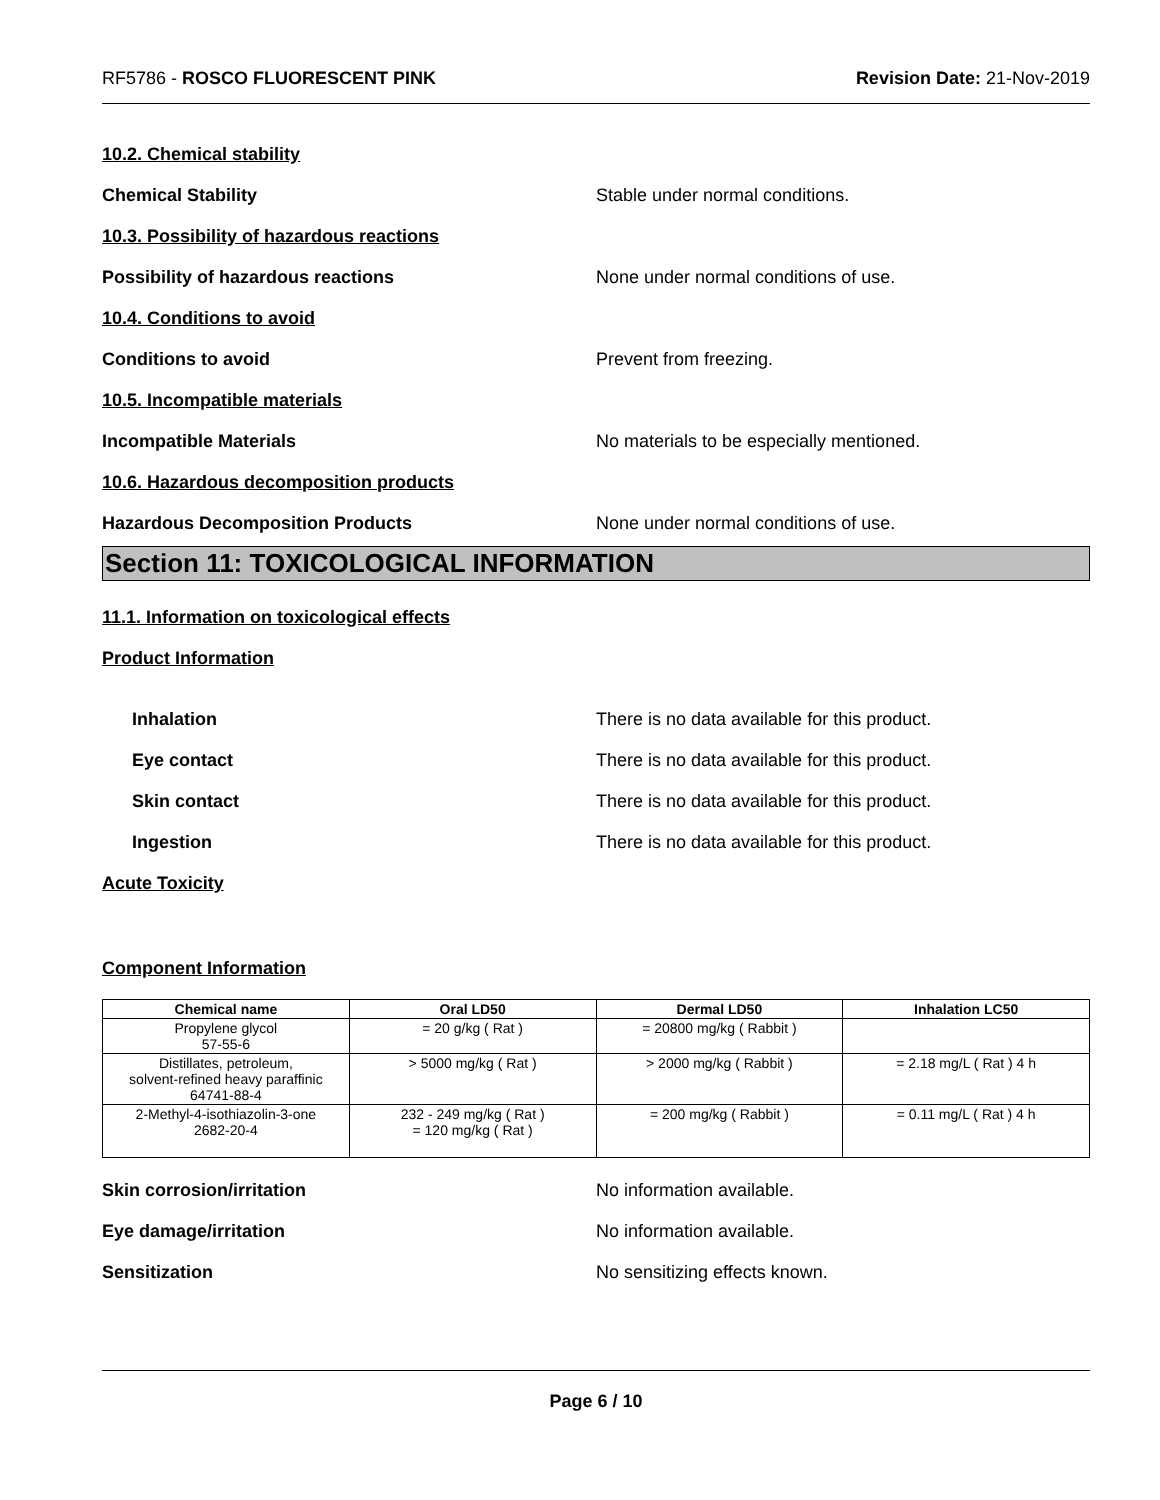RF5786 - ROSCO FLUORESCENT PINK Revision Date: 21-Nov-2019
10.2. Chemical stability
Chemical Stability
Stable under normal conditions.
10.3. Possibility of hazardous reactions
Possibility of hazardous reactions
None under normal conditions of use.
10.4. Conditions to avoid
Conditions to avoid Prevent from freezing.
10.5. Incompatible materials
Incompatible Materials
No materials to be especially mentioned.
10.6. Hazardous decomposition products
Hazardous Decomposition Products
None under normal conditions of use.
Section 11: TOXICOLOGICAL INFORMATION
11.1. Information on toxicological effects
Product Information
Inhalation
There is no data available for this product.
Eye contact
There is no data available for this product.
Skin contact
There is no data available for this product.
Ingestion
There is no data available for this product.
Acute Toxicity
Component Information
| Chemical name | Oral LD50 | Dermal LD50 | Inhalation LC50 |
| --- | --- | --- | --- |
| Propylene glycol 57-55-6 | = 20 g/kg ( Rat ) | = 20800 mg/kg ( Rabbit ) | |
| Distillates, petroleum, solvent-refined heavy paraffinic 64741-88-4 | > 5000 mg/kg ( Rat ) | > 2000 mg/kg ( Rabbit ) | = 2.18 mg/L ( Rat ) 4 h |
| 2-Methyl-4-isothiazolin-3-one 2682-20-4 | 232 - 249 mg/kg ( Rat ) = 120 mg/kg ( Rat ) | = 200 mg/kg ( Rabbit ) | = 0.11 mg/L ( Rat ) 4 h |
Skin corrosion/irritation No information available.
Eye damage/irritation No information available.
Sensitization No sensitizing effects known.
Page 6 / 10